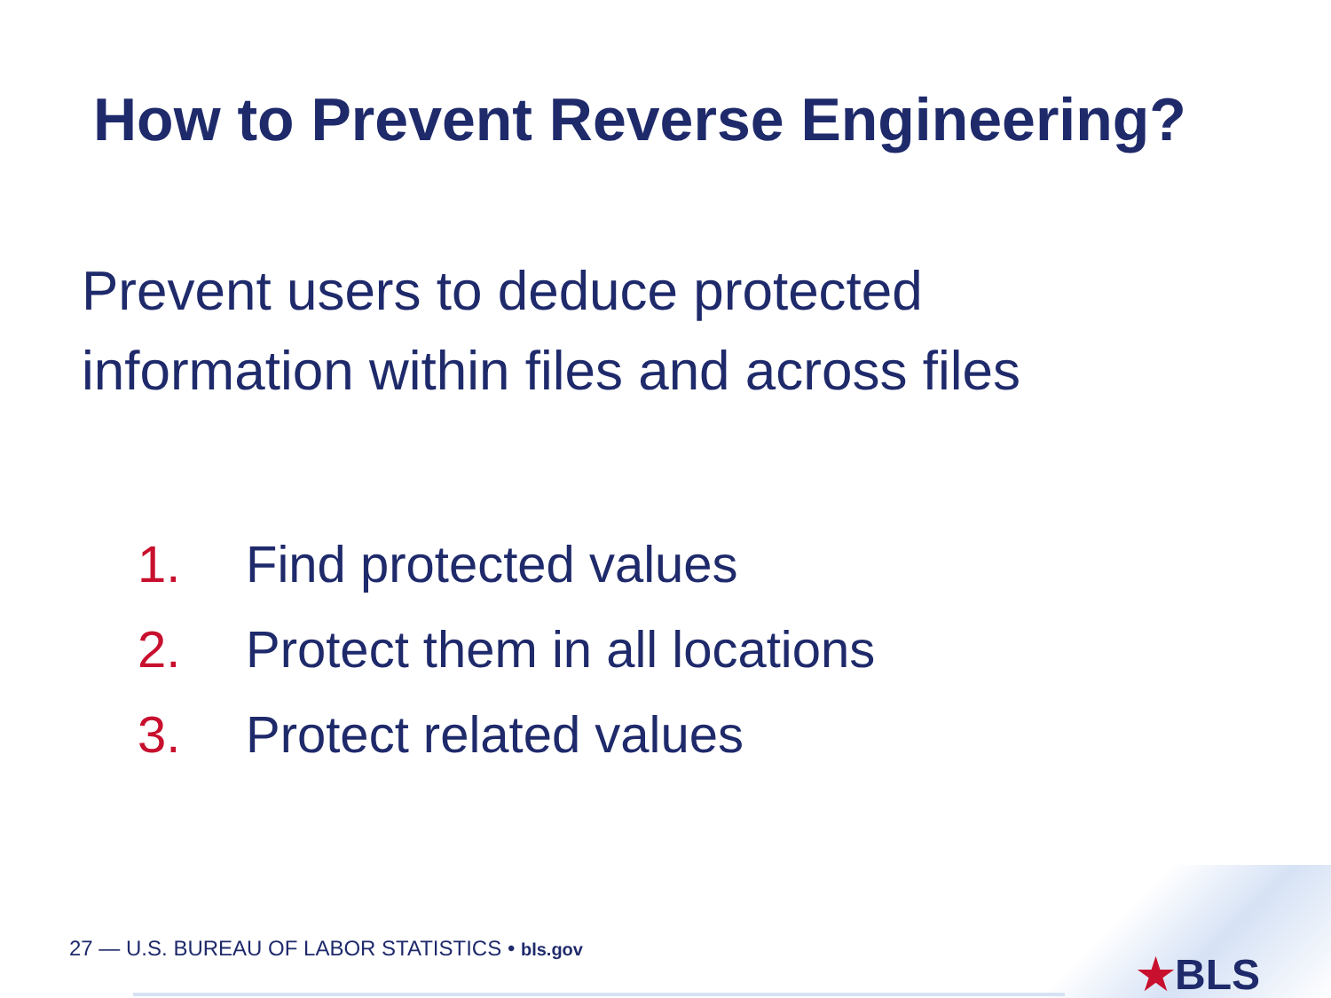How to Prevent Reverse Engineering?
Prevent users to deduce protected
information within files and across files
1. Find protected values
2. Protect them in all locations
3. Protect related values
27 — U.S. BUREAU OF LABOR STATISTICS • bls.gov
★BLS